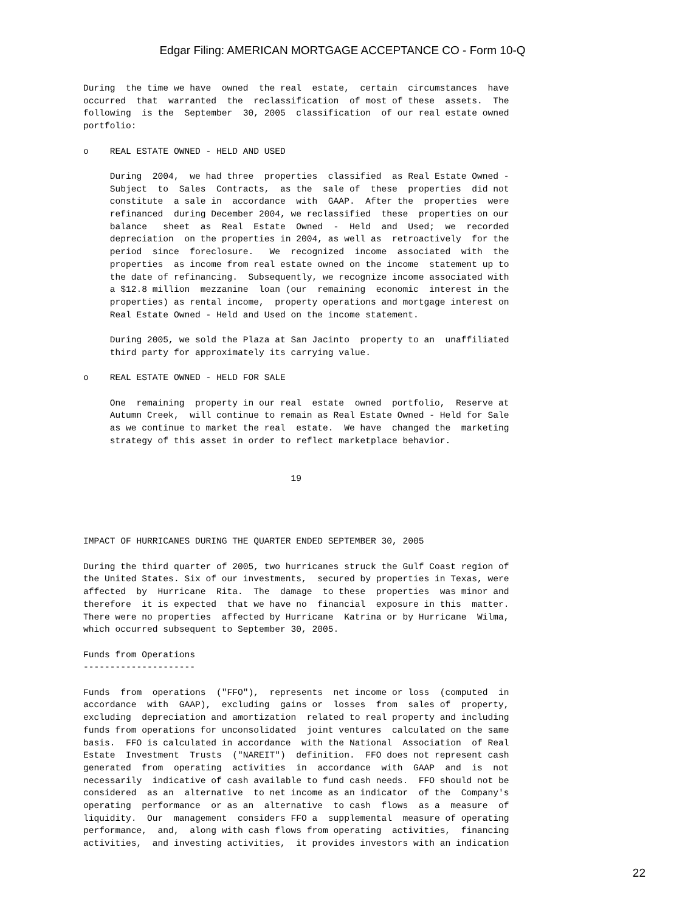Edgar Filing: AMERICAN MORTGAGE ACCEPTANCE CO - Form 10-Q
During  the time we have  owned  the real  estate,  certain  circumstances  have
occurred  that  warranted  the  reclassification  of most of these  assets.  The
following  is the  September  30, 2005  classification  of our real estate owned
portfolio:

o    REAL ESTATE OWNED - HELD AND USED

     During  2004,  we had three  properties  classified  as Real Estate Owned -
     Subject  to  Sales  Contracts,  as the  sale of  these  properties  did not
     constitute  a sale in  accordance  with  GAAP.  After the  properties  were
     refinanced  during December 2004, we reclassified  these  properties on our
     balance   sheet  as  Real  Estate  Owned  -  Held  and  Used;  we  recorded
     depreciation  on the properties in 2004, as well as  retroactively  for the
     period  since  foreclosure.   We  recognized  income  associated  with  the
     properties  as income from real estate owned on the income  statement up to
     the date of refinancing.  Subsequently, we recognize income associated with
     a $12.8 million  mezzanine  loan (our  remaining  economic  interest in the
     properties) as rental income,  property operations and mortgage interest on
     Real Estate Owned - Held and Used on the income statement.

     During 2005, we sold the Plaza at San Jacinto  property to an  unaffiliated
     third party for approximately its carrying value.

o    REAL ESTATE OWNED - HELD FOR SALE

     One  remaining  property in our real  estate  owned  portfolio,  Reserve at
     Autumn Creek,  will continue to remain as Real Estate Owned - Held for Sale
     as we continue to market the real  estate.  We have  changed the  marketing
     strategy of this asset in order to reflect marketplace behavior.


                                       19




IMPACT OF HURRICANES DURING THE QUARTER ENDED SEPTEMBER 30, 2005

During the third quarter of 2005, two hurricanes struck the Gulf Coast region of
the United States. Six of our investments,  secured by properties in Texas, were
affected  by  Hurricane  Rita.  The  damage  to these  properties  was minor and
therefore  it is expected  that we have no  financial  exposure in this  matter.
There were no properties  affected by Hurricane  Katrina or by Hurricane  Wilma,
which occurred subsequent to September 30, 2005.

Funds from Operations
---------------------

Funds  from  operations  ("FFO"),  represents  net income or loss  (computed  in
accordance  with  GAAP),  excluding  gains or  losses  from  sales of  property,
excluding  depreciation and amortization  related to real property and including
funds from operations for unconsolidated  joint ventures  calculated on the same
basis.  FFO is calculated in accordance  with the National  Association  of Real
Estate  Investment  Trusts  ("NAREIT")  definition.  FFO does not represent cash
generated  from  operating  activities  in  accordance  with  GAAP  and  is  not
necessarily  indicative of cash available to fund cash needs.  FFO should not be
considered  as an  alternative  to net income as an indicator  of the  Company's
operating  performance  or as an  alternative  to cash  flows  as a  measure  of
liquidity.  Our  management  considers FFO a  supplemental  measure of operating
performance,  and,  along with cash flows from operating  activities,  financing
activities,  and investing activities,  it provides investors with an indication
22